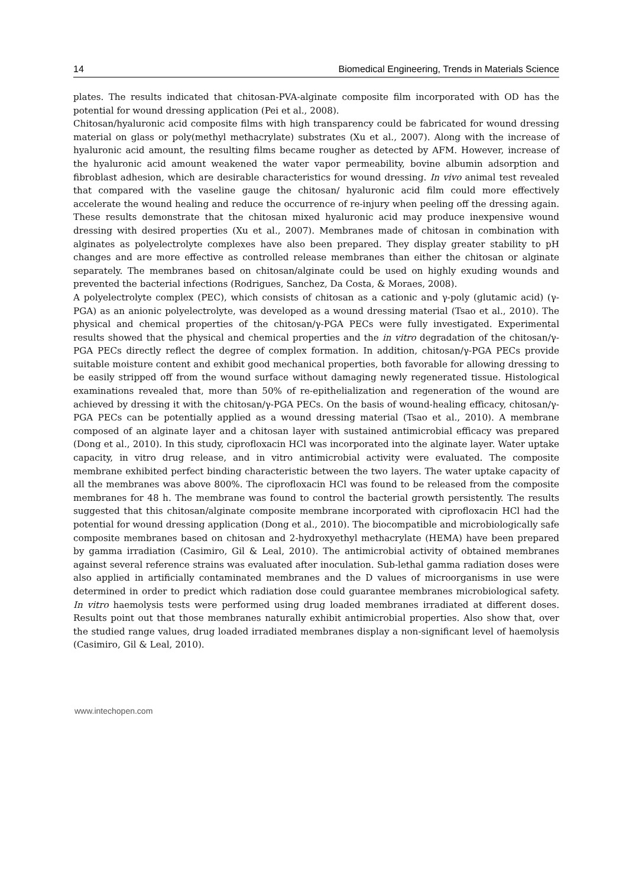14 Biomedical Engineering, Trends in Materials Science
plates. The results indicated that chitosan-PVA-alginate composite film incorporated with OD has the potential for wound dressing application (Pei et al., 2008).
Chitosan/hyaluronic acid composite films with high transparency could be fabricated for wound dressing material on glass or poly(methyl methacrylate) substrates (Xu et al., 2007). Along with the increase of hyaluronic acid amount, the resulting films became rougher as detected by AFM. However, increase of the hyaluronic acid amount weakened the water vapor permeability, bovine albumin adsorption and fibroblast adhesion, which are desirable characteristics for wound dressing. In vivo animal test revealed that compared with the vaseline gauge the chitosan/ hyaluronic acid film could more effectively accelerate the wound healing and reduce the occurrence of re-injury when peeling off the dressing again. These results demonstrate that the chitosan mixed hyaluronic acid may produce inexpensive wound dressing with desired properties (Xu et al., 2007). Membranes made of chitosan in combination with alginates as polyelectrolyte complexes have also been prepared. They display greater stability to pH changes and are more effective as controlled release membranes than either the chitosan or alginate separately. The membranes based on chitosan/alginate could be used on highly exuding wounds and prevented the bacterial infections (Rodrigues, Sanchez, Da Costa, & Moraes, 2008).
A polyelectrolyte complex (PEC), which consists of chitosan as a cationic and γ-poly (glutamic acid) (γ-PGA) as an anionic polyelectrolyte, was developed as a wound dressing material (Tsao et al., 2010). The physical and chemical properties of the chitosan/γ-PGA PECs were fully investigated. Experimental results showed that the physical and chemical properties and the in vitro degradation of the chitosan/γ-PGA PECs directly reflect the degree of complex formation. In addition, chitosan/γ-PGA PECs provide suitable moisture content and exhibit good mechanical properties, both favorable for allowing dressing to be easily stripped off from the wound surface without damaging newly regenerated tissue. Histological examinations revealed that, more than 50% of re-epithelialization and regeneration of the wound are achieved by dressing it with the chitosan/γ-PGA PECs. On the basis of wound-healing efficacy, chitosan/γ-PGA PECs can be potentially applied as a wound dressing material (Tsao et al., 2010). A membrane composed of an alginate layer and a chitosan layer with sustained antimicrobial efficacy was prepared (Dong et al., 2010). In this study, ciprofloxacin HCl was incorporated into the alginate layer. Water uptake capacity, in vitro drug release, and in vitro antimicrobial activity were evaluated. The composite membrane exhibited perfect binding characteristic between the two layers. The water uptake capacity of all the membranes was above 800%. The ciprofloxacin HCl was found to be released from the composite membranes for 48 h. The membrane was found to control the bacterial growth persistently. The results suggested that this chitosan/alginate composite membrane incorporated with ciprofloxacin HCl had the potential for wound dressing application (Dong et al., 2010). The biocompatible and microbiologically safe composite membranes based on chitosan and 2-hydroxyethyl methacrylate (HEMA) have been prepared by gamma irradiation (Casimiro, Gil & Leal, 2010). The antimicrobial activity of obtained membranes against several reference strains was evaluated after inoculation. Sub-lethal gamma radiation doses were also applied in artificially contaminated membranes and the D values of microorganisms in use were determined in order to predict which radiation dose could guarantee membranes microbiological safety. In vitro haemolysis tests were performed using drug loaded membranes irradiated at different doses. Results point out that those membranes naturally exhibit antimicrobial properties. Also show that, over the studied range values, drug loaded irradiated membranes display a non-significant level of haemolysis (Casimiro, Gil & Leal, 2010).
www.intechopen.com